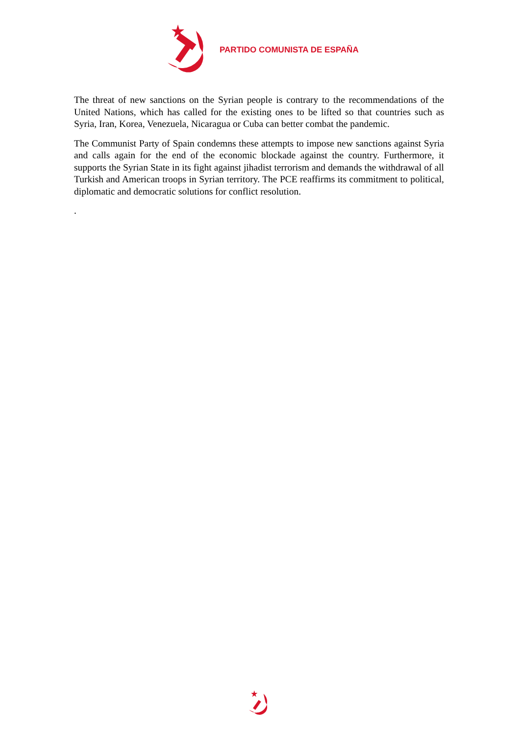PARTIDO COMUNISTA DE ESPAÑA
The threat of new sanctions on the Syrian people is contrary to the recommendations of the United Nations, which has called for the existing ones to be lifted so that countries such as Syria, Iran, Korea, Venezuela, Nicaragua or Cuba can better combat the pandemic.
The Communist Party of Spain condemns these attempts to impose new sanctions against Syria and calls again for the end of the economic blockade against the country. Furthermore, it supports the Syrian State in its fight against jihadist terrorism and demands the withdrawal of all Turkish and American troops in Syrian territory. The PCE reaffirms its commitment to political, diplomatic and democratic solutions for conflict resolution.
.